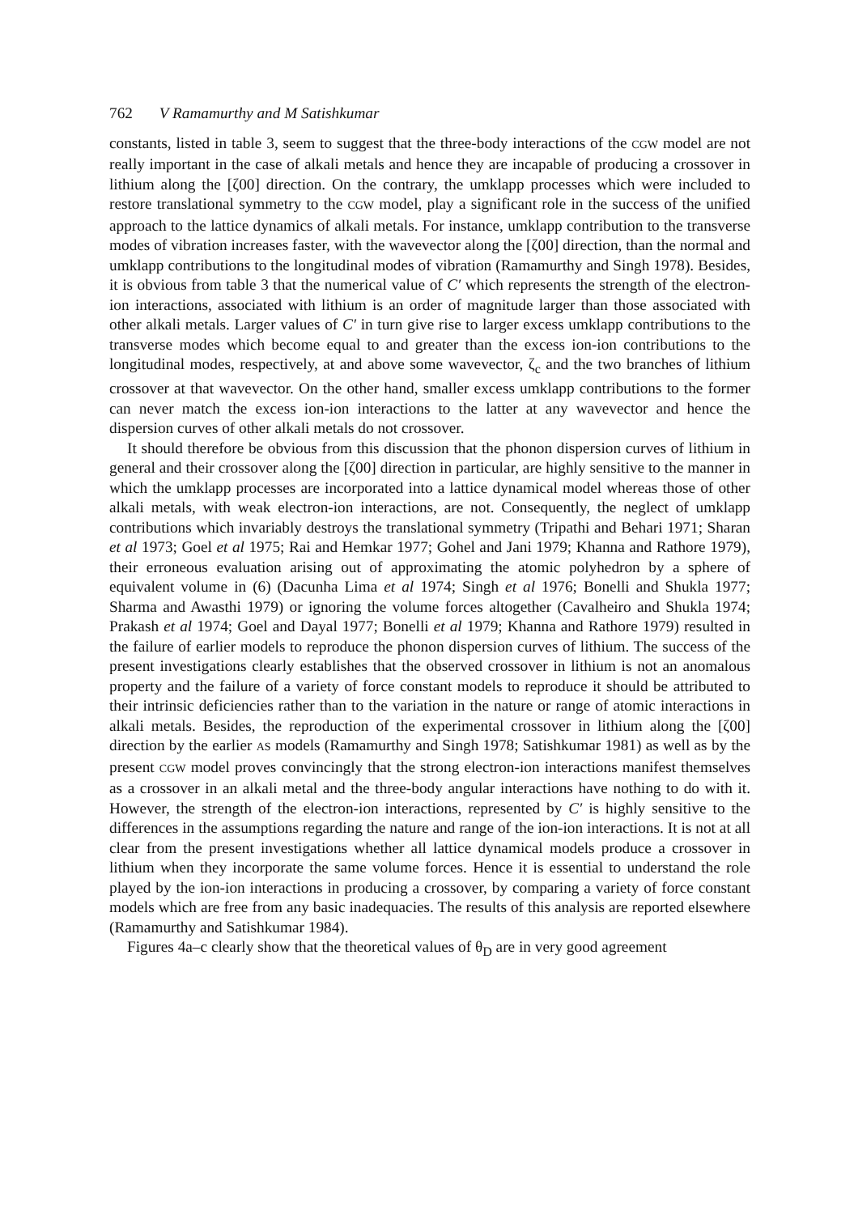762 V Ramamurthy and M Satishkumar
constants, listed in table 3, seem to suggest that the three-body interactions of the CGW model are not really important in the case of alkali metals and hence they are incapable of producing a crossover in lithium along the [ζ00] direction. On the contrary, the umklapp processes which were included to restore translational symmetry to the CGW model, play a significant role in the success of the unified approach to the lattice dynamics of alkali metals. For instance, umklapp contribution to the transverse modes of vibration increases faster, with the wavevector along the [ζ00] direction, than the normal and umklapp contributions to the longitudinal modes of vibration (Ramamurthy and Singh 1978). Besides, it is obvious from table 3 that the numerical value of C′ which represents the strength of the electron-ion interactions, associated with lithium is an order of magnitude larger than those associated with other alkali metals. Larger values of C′ in turn give rise to larger excess umklapp contributions to the transverse modes which become equal to and greater than the excess ion-ion contributions to the longitudinal modes, respectively, at and above some wavevector, ζ<sub>c</sub> and the two branches of lithium crossover at that wavevector. On the other hand, smaller excess umklapp contributions to the former can never match the excess ion-ion interactions to the latter at any wavevector and hence the dispersion curves of other alkali metals do not crossover.
It should therefore be obvious from this discussion that the phonon dispersion curves of lithium in general and their crossover along the [ζ00] direction in particular, are highly sensitive to the manner in which the umklapp processes are incorporated into a lattice dynamical model whereas those of other alkali metals, with weak electron-ion interactions, are not. Consequently, the neglect of umklapp contributions which invariably destroys the translational symmetry (Tripathi and Behari 1971; Sharan et al 1973; Goel et al 1975; Rai and Hemkar 1977; Gohel and Jani 1979; Khanna and Rathore 1979), their erroneous evaluation arising out of approximating the atomic polyhedron by a sphere of equivalent volume in (6) (Dacunha Lima et al 1974; Singh et al 1976; Bonelli and Shukla 1977; Sharma and Awasthi 1979) or ignoring the volume forces altogether (Cavalheiro and Shukla 1974; Prakash et al 1974; Goel and Dayal 1977; Bonelli et al 1979; Khanna and Rathore 1979) resulted in the failure of earlier models to reproduce the phonon dispersion curves of lithium. The success of the present investigations clearly establishes that the observed crossover in lithium is not an anomalous property and the failure of a variety of force constant models to reproduce it should be attributed to their intrinsic deficiencies rather than to the variation in the nature or range of atomic interactions in alkali metals. Besides, the reproduction of the experimental crossover in lithium along the [ζ00] direction by the earlier AS models (Ramamurthy and Singh 1978; Satishkumar 1981) as well as by the present CGW model proves convincingly that the strong electron-ion interactions manifest themselves as a crossover in an alkali metal and the three-body angular interactions have nothing to do with it. However, the strength of the electron-ion interactions, represented by C′ is highly sensitive to the differences in the assumptions regarding the nature and range of the ion-ion interactions. It is not at all clear from the present investigations whether all lattice dynamical models produce a crossover in lithium when they incorporate the same volume forces. Hence it is essential to understand the role played by the ion-ion interactions in producing a crossover, by comparing a variety of force constant models which are free from any basic inadequacies. The results of this analysis are reported elsewhere (Ramamurthy and Satishkumar 1984).
Figures 4a–c clearly show that the theoretical values of θ<sub>D</sub> are in very good agreement